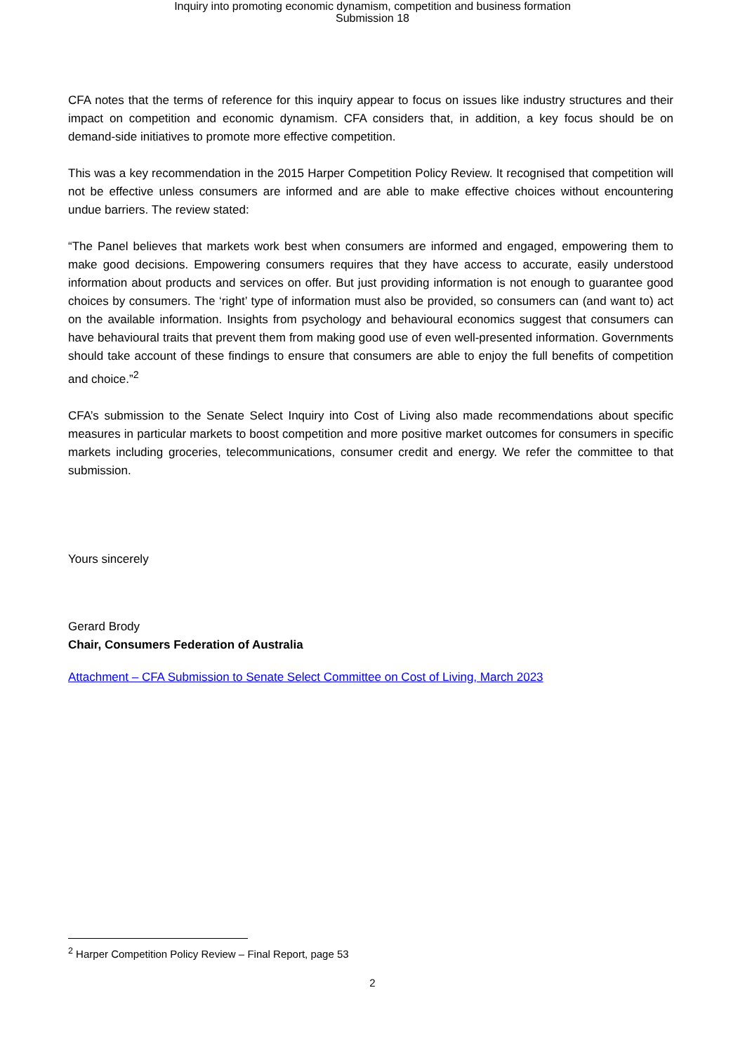Inquiry into promoting economic dynamism, competition and business formation
Submission 18
CFA notes that the terms of reference for this inquiry appear to focus on issues like industry structures and their impact on competition and economic dynamism. CFA considers that, in addition, a key focus should be on demand-side initiatives to promote more effective competition.
This was a key recommendation in the 2015 Harper Competition Policy Review. It recognised that competition will not be effective unless consumers are informed and are able to make effective choices without encountering undue barriers. The review stated:
“The Panel believes that markets work best when consumers are informed and engaged, empowering them to make good decisions. Empowering consumers requires that they have access to accurate, easily understood information about products and services on offer. But just providing information is not enough to guarantee good choices by consumers. The ‘right’ type of information must also be provided, so consumers can (and want to) act on the available information. Insights from psychology and behavioural economics suggest that consumers can have behavioural traits that prevent them from making good use of even well-presented information. Governments should take account of these findings to ensure that consumers are able to enjoy the full benefits of competition and choice.”<sup>2</sup>
CFA’s submission to the Senate Select Inquiry into Cost of Living also made recommendations about specific measures in particular markets to boost competition and more positive market outcomes for consumers in specific markets including groceries, telecommunications, consumer credit and energy. We refer the committee to that submission.
Yours sincerely
Gerard Brody
Chair, Consumers Federation of Australia
Attachment – CFA Submission to Senate Select Committee on Cost of Living, March 2023
<sup>2</sup> Harper Competition Policy Review – Final Report, page 53
2